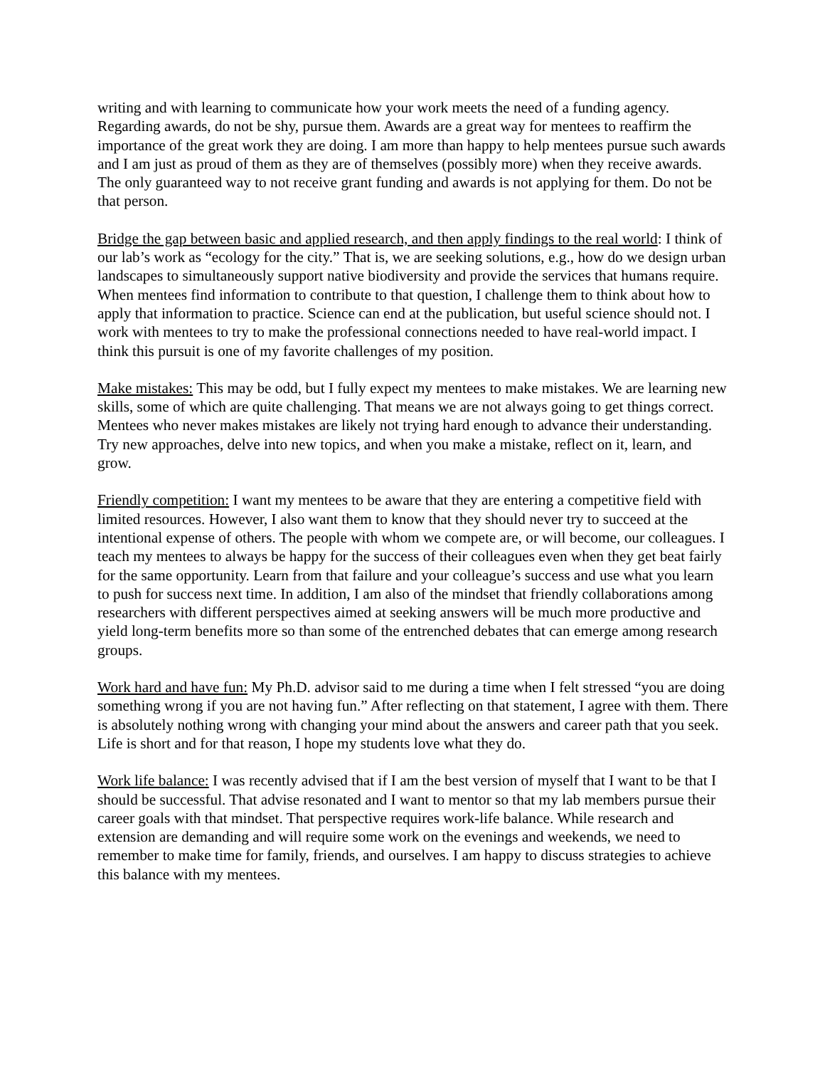writing and with learning to communicate how your work meets the need of a funding agency. Regarding awards, do not be shy, pursue them. Awards are a great way for mentees to reaffirm the importance of the great work they are doing. I am more than happy to help mentees pursue such awards and I am just as proud of them as they are of themselves (possibly more) when they receive awards. The only guaranteed way to not receive grant funding and awards is not applying for them. Do not be that person.
Bridge the gap between basic and applied research, and then apply findings to the real world: I think of our lab’s work as “ecology for the city.” That is, we are seeking solutions, e.g., how do we design urban landscapes to simultaneously support native biodiversity and provide the services that humans require. When mentees find information to contribute to that question, I challenge them to think about how to apply that information to practice. Science can end at the publication, but useful science should not. I work with mentees to try to make the professional connections needed to have real-world impact. I think this pursuit is one of my favorite challenges of my position.
Make mistakes: This may be odd, but I fully expect my mentees to make mistakes. We are learning new skills, some of which are quite challenging. That means we are not always going to get things correct. Mentees who never makes mistakes are likely not trying hard enough to advance their understanding. Try new approaches, delve into new topics, and when you make a mistake, reflect on it, learn, and grow.
Friendly competition: I want my mentees to be aware that they are entering a competitive field with limited resources. However, I also want them to know that they should never try to succeed at the intentional expense of others. The people with whom we compete are, or will become, our colleagues. I teach my mentees to always be happy for the success of their colleagues even when they get beat fairly for the same opportunity. Learn from that failure and your colleague’s success and use what you learn to push for success next time. In addition, I am also of the mindset that friendly collaborations among researchers with different perspectives aimed at seeking answers will be much more productive and yield long-term benefits more so than some of the entrenched debates that can emerge among research groups.
Work hard and have fun: My Ph.D. advisor said to me during a time when I felt stressed “you are doing something wrong if you are not having fun.” After reflecting on that statement, I agree with them. There is absolutely nothing wrong with changing your mind about the answers and career path that you seek. Life is short and for that reason, I hope my students love what they do.
Work life balance: I was recently advised that if I am the best version of myself that I want to be that I should be successful. That advise resonated and I want to mentor so that my lab members pursue their career goals with that mindset. That perspective requires work-life balance. While research and extension are demanding and will require some work on the evenings and weekends, we need to remember to make time for family, friends, and ourselves. I am happy to discuss strategies to achieve this balance with my mentees.